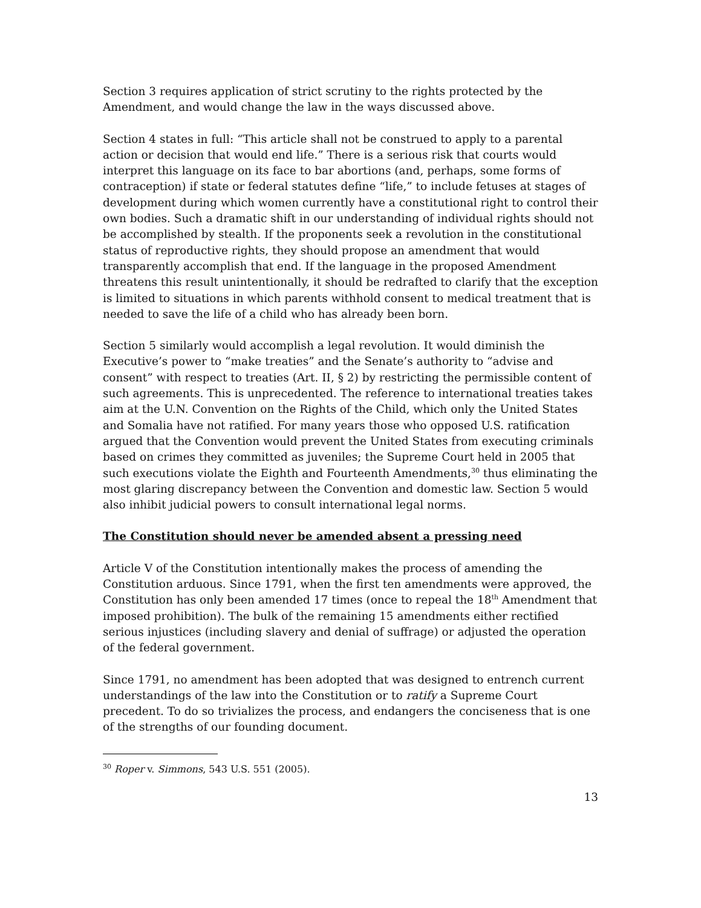Section 3 requires application of strict scrutiny to the rights protected by the Amendment, and would change the law in the ways discussed above.
Section 4 states in full: “This article shall not be construed to apply to a parental action or decision that would end life.” There is a serious risk that courts would interpret this language on its face to bar abortions (and, perhaps, some forms of contraception) if state or federal statutes define “life,” to include fetuses at stages of development during which women currently have a constitutional right to control their own bodies. Such a dramatic shift in our understanding of individual rights should not be accomplished by stealth. If the proponents seek a revolution in the constitutional status of reproductive rights, they should propose an amendment that would transparently accomplish that end. If the language in the proposed Amendment threatens this result unintentionally, it should be redrafted to clarify that the exception is limited to situations in which parents withhold consent to medical treatment that is needed to save the life of a child who has already been born.
Section 5 similarly would accomplish a legal revolution. It would diminish the Executive’s power to “make treaties” and the Senate’s authority to “advise and consent” with respect to treaties (Art. II, § 2) by restricting the permissible content of such agreements. This is unprecedented. The reference to international treaties takes aim at the U.N. Convention on the Rights of the Child, which only the United States and Somalia have not ratified. For many years those who opposed U.S. ratification argued that the Convention would prevent the United States from executing criminals based on crimes they committed as juveniles; the Supreme Court held in 2005 that such executions violate the Eighth and Fourteenth Amendments,<sup>30</sup> thus eliminating the most glaring discrepancy between the Convention and domestic law. Section 5 would also inhibit judicial powers to consult international legal norms.
The Constitution should never be amended absent a pressing need
Article V of the Constitution intentionally makes the process of amending the Constitution arduous. Since 1791, when the first ten amendments were approved, the Constitution has only been amended 17 times (once to repeal the 18<sup>th</sup> Amendment that imposed prohibition). The bulk of the remaining 15 amendments either rectified serious injustices (including slavery and denial of suffrage) or adjusted the operation of the federal government.
Since 1791, no amendment has been adopted that was designed to entrench current understandings of the law into the Constitution or to ratify a Supreme Court precedent. To do so trivializes the process, and endangers the conciseness that is one of the strengths of our founding document.
<sup>30</sup> Roper v. Simmons, 543 U.S. 551 (2005).
13